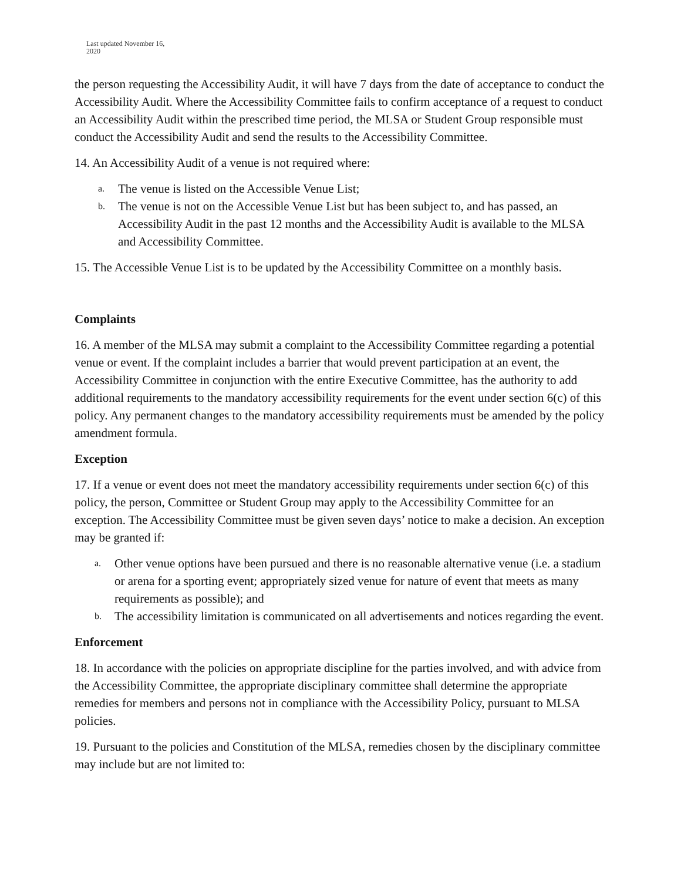Last updated November 16,
2020
the person requesting the Accessibility Audit, it will have 7 days from the date of acceptance to conduct the Accessibility Audit. Where the Accessibility Committee fails to confirm acceptance of a request to conduct an Accessibility Audit within the prescribed time period, the MLSA or Student Group responsible must conduct the Accessibility Audit and send the results to the Accessibility Committee.
14. An Accessibility Audit of a venue is not required where:
a. The venue is listed on the Accessible Venue List;
b. The venue is not on the Accessible Venue List but has been subject to, and has passed, an Accessibility Audit in the past 12 months and the Accessibility Audit is available to the MLSA and Accessibility Committee.
15. The Accessible Venue List is to be updated by the Accessibility Committee on a monthly basis.
Complaints
16. A member of the MLSA may submit a complaint to the Accessibility Committee regarding a potential venue or event. If the complaint includes a barrier that would prevent participation at an event, the Accessibility Committee in conjunction with the entire Executive Committee, has the authority to add additional requirements to the mandatory accessibility requirements for the event under section 6(c) of this policy. Any permanent changes to the mandatory accessibility requirements must be amended by the policy amendment formula.
Exception
17. If a venue or event does not meet the mandatory accessibility requirements under section 6(c) of this policy, the person, Committee or Student Group may apply to the Accessibility Committee for an exception. The Accessibility Committee must be given seven days’ notice to make a decision. An exception may be granted if:
a. Other venue options have been pursued and there is no reasonable alternative venue (i.e. a stadium or arena for a sporting event; appropriately sized venue for nature of event that meets as many requirements as possible); and
b. The accessibility limitation is communicated on all advertisements and notices regarding the event.
Enforcement
18. In accordance with the policies on appropriate discipline for the parties involved, and with advice from the Accessibility Committee, the appropriate disciplinary committee shall determine the appropriate remedies for members and persons not in compliance with the Accessibility Policy, pursuant to MLSA policies.
19. Pursuant to the policies and Constitution of the MLSA, remedies chosen by the disciplinary committee may include but are not limited to: